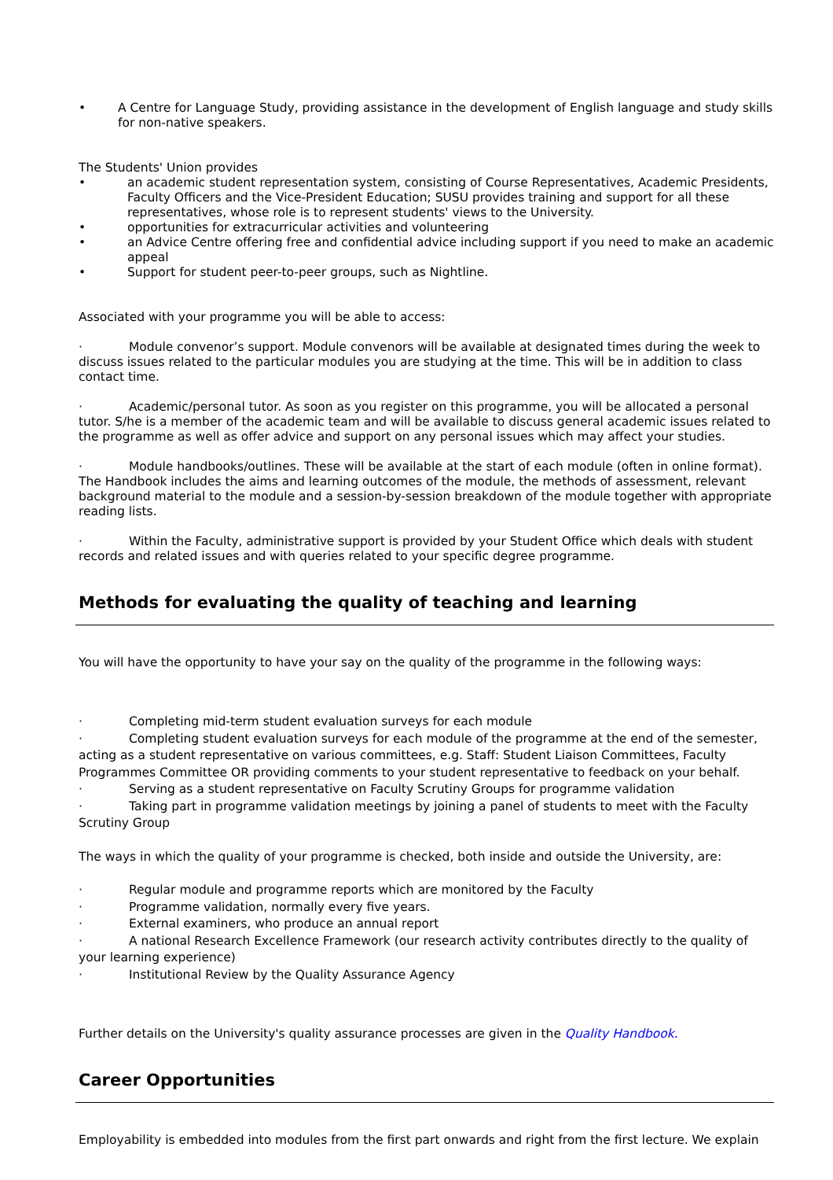• A Centre for Language Study, providing assistance in the development of English language and study skills for non-native speakers.
The Students' Union provides
• an academic student representation system, consisting of Course Representatives, Academic Presidents, Faculty Officers and the Vice-President Education; SUSU provides training and support for all these representatives, whose role is to represent students' views to the University.
• opportunities for extracurricular activities and volunteering
• an Advice Centre offering free and confidential advice including support if you need to make an academic appeal
• Support for student peer-to-peer groups, such as Nightline.
Associated with your programme you will be able to access:
· Module convenor’s support. Module convenors will be available at designated times during the week to discuss issues related to the particular modules you are studying at the time. This will be in addition to class contact time.
· Academic/personal tutor. As soon as you register on this programme, you will be allocated a personal tutor. S/he is a member of the academic team and will be available to discuss general academic issues related to the programme as well as offer advice and support on any personal issues which may affect your studies.
· Module handbooks/outlines. These will be available at the start of each module (often in online format). The Handbook includes the aims and learning outcomes of the module, the methods of assessment, relevant background material to the module and a session-by-session breakdown of the module together with appropriate reading lists.
· Within the Faculty, administrative support is provided by your Student Office which deals with student records and related issues and with queries related to your specific degree programme.
Methods for evaluating the quality of teaching and learning
You will have the opportunity to have your say on the quality of the programme in the following ways:
· Completing mid-term student evaluation surveys for each module
· Completing student evaluation surveys for each module of the programme at the end of the semester, acting as a student representative on various committees, e.g. Staff: Student Liaison Committees, Faculty Programmes Committee OR providing comments to your student representative to feedback on your behalf.
· Serving as a student representative on Faculty Scrutiny Groups for programme validation
· Taking part in programme validation meetings by joining a panel of students to meet with the Faculty Scrutiny Group
The ways in which the quality of your programme is checked, both inside and outside the University, are:
· Regular module and programme reports which are monitored by the Faculty
· Programme validation, normally every five years.
· External examiners, who produce an annual report
· A national Research Excellence Framework (our research activity contributes directly to the quality of your learning experience)
· Institutional Review by the Quality Assurance Agency
Further details on the University's quality assurance processes are given in the Quality Handbook.
Career Opportunities
Employability is embedded into modules from the first part onwards and right from the first lecture. We explain